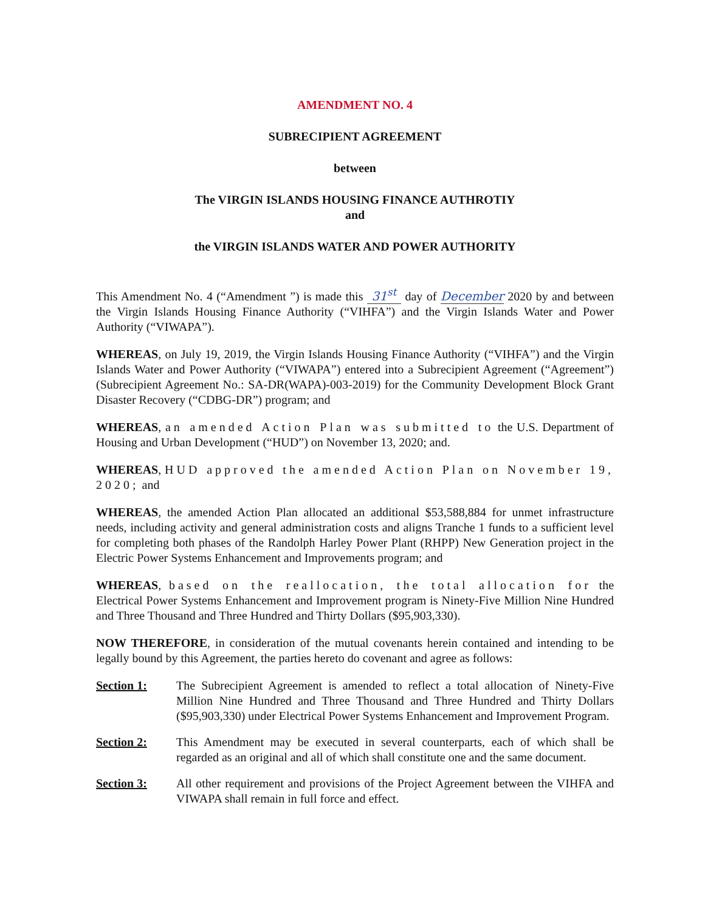AMENDMENT NO. 4
SUBRECIPIENT AGREEMENT
between
The VIRGIN ISLANDS HOUSING FINANCE AUTHROTIY
and
the VIRGIN ISLANDS WATER AND POWER AUTHORITY
This Amendment No. 4 (“Amendment ”) is made this 31<sup>st</sup> day of December 2020 by and between the Virgin Islands Housing Finance Authority (“VIHFA”) and the Virgin Islands Water and Power Authority (“VIWAPA”).
WHEREAS, on July 19, 2019, the Virgin Islands Housing Finance Authority (“VIHFA”) and the Virgin Islands Water and Power Authority (“VIWAPA”) entered into a Subrecipient Agreement (“Agreement”)(Subrecipient Agreement No.: SA-DR(WAPA)-003-2019) for the Community Development Block Grant Disaster Recovery (“CDBG-DR”) program; and
WHEREAS, an amended Action Plan was submitted to the U.S. Department of Housing and Urban Development (“HUD”) on November 13, 2020; and.
WHEREAS, HUD approved the amended Action Plan on November 19, 2020; and
WHEREAS, the amended Action Plan allocated an additional $53,588,884 for unmet infrastructure needs, including activity and general administration costs and aligns Tranche 1 funds to a sufficient level for completing both phases of the Randolph Harley Power Plant (RHPP) New Generation project in the Electric Power Systems Enhancement and Improvements program; and
WHEREAS, based on the reallocation, the total allocation for the Electrical Power Systems Enhancement and Improvement program is Ninety-Five Million Nine Hundred and Three Thousand and Three Hundred and Thirty Dollars ($95,903,330).
NOW THEREFORE, in consideration of the mutual covenants herein contained and intending to be legally bound by this Agreement, the parties hereto do covenant and agree as follows:
Section 1: The Subrecipient Agreement is amended to reflect a total allocation of Ninety-Five Million Nine Hundred and Three Thousand and Three Hundred and Thirty Dollars ($95,903,330) under Electrical Power Systems Enhancement and Improvement Program.
Section 2: This Amendment may be executed in several counterparts, each of which shall be regarded as an original and all of which shall constitute one and the same document.
Section 3: All other requirement and provisions of the Project Agreement between the VIHFA and VIWAPA shall remain in full force and effect.